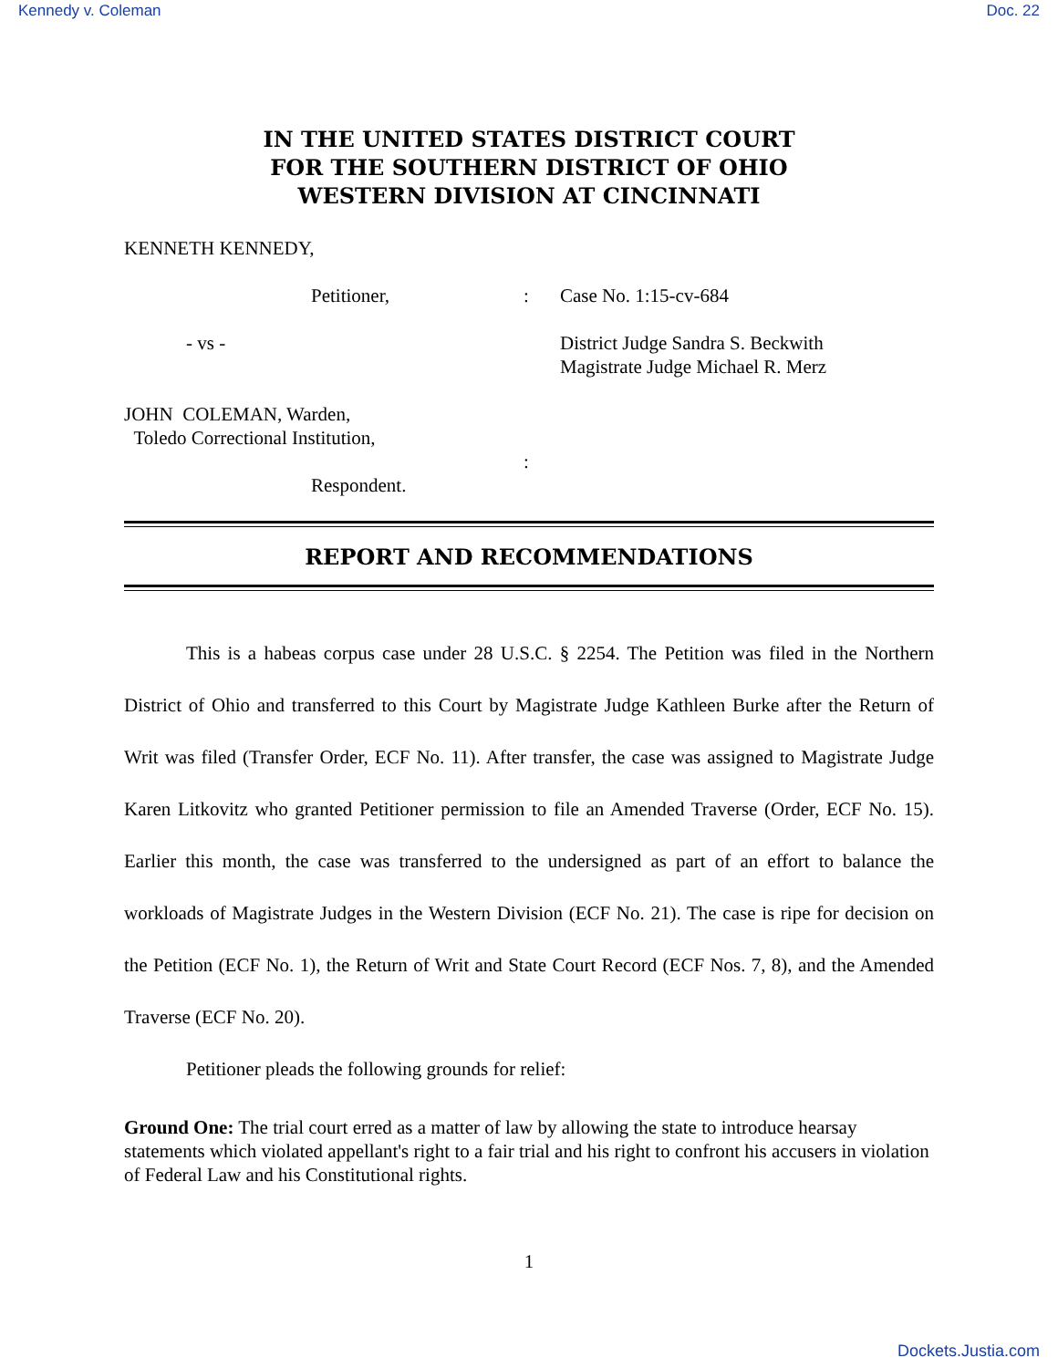Kennedy v. Coleman Doc. 22
IN THE UNITED STATES DISTRICT COURT
FOR THE SOUTHERN DISTRICT OF OHIO
WESTERN DIVISION AT CINCINNATI
KENNETH KENNEDY,
| | Petitioner, | : | Case No. 1:15-cv-684 |
| - vs - | | | District Judge Sandra S. Beckwith Magistrate Judge Michael R. Merz |
| JOHN COLEMAN, Warden, Toledo Correctional Institution, | | | |
| | | : | |
| | Respondent. | | |
REPORT AND RECOMMENDATIONS
This is a habeas corpus case under 28 U.S.C. § 2254. The Petition was filed in the Northern District of Ohio and transferred to this Court by Magistrate Judge Kathleen Burke after the Return of Writ was filed (Transfer Order, ECF No. 11). After transfer, the case was assigned to Magistrate Judge Karen Litkovitz who granted Petitioner permission to file an Amended Traverse (Order, ECF No. 15). Earlier this month, the case was transferred to the undersigned as part of an effort to balance the workloads of Magistrate Judges in the Western Division (ECF No. 21). The case is ripe for decision on the Petition (ECF No. 1), the Return of Writ and State Court Record (ECF Nos. 7, 8), and the Amended Traverse (ECF No. 20).
Petitioner pleads the following grounds for relief:
Ground One: The trial court erred as a matter of law by allowing the state to introduce hearsay statements which violated appellant's right to a fair trial and his right to confront his accusers in violation of Federal Law and his Constitutional rights.
1
Dockets.Justia.com